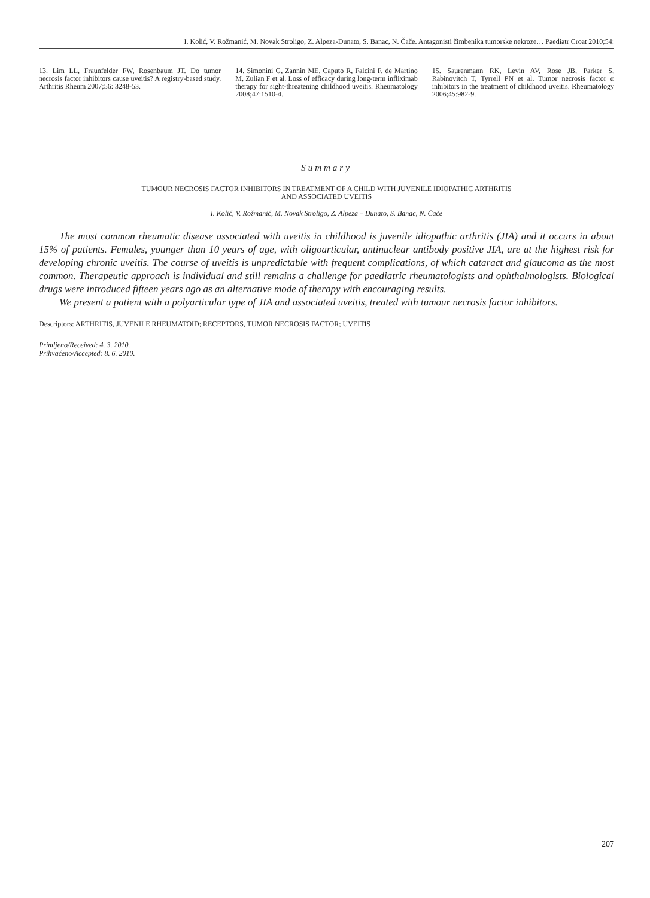I. Kolić, V. Rožmanić, M. Novak Stroligo, Z. Alpeza-Dunato, S. Banac, N. Čače. Antagonisti čimbenika tumorske nekroze… Paediatr Croat 2010;54:
13. Lim LL, Fraunfelder FW, Rosenbaum JT. Do tumor necrosis factor inhibitors cause uveitis? A registry-based study. Arthritis Rheum 2007;56: 3248-53.
14. Simonini G, Zannin ME, Caputo R, Falcini F, de Martino M, Zulian F et al. Loss of efficacy during long-term infliximab therapy for sight-threatening childhood uveitis. Rheumatology 2008;47:1510-4.
15. Saurenmann RK, Levin AV, Rose JB, Parker S, Rabinovitch T, Tyrrell PN et al. Tumor necrosis factor α inhibitors in the treatment of childhood uveitis. Rheumatology 2006;45:982-9.
Summary
TUMOUR NECROSIS FACTOR INHIBITORS IN TREATMENT OF A CHILD WITH JUVENILE IDIOPATHIC ARTHRITIS
AND ASSOCIATED UVEITIS
I. Kolić, V. Rožmanić, M. Novak Stroligo, Z. Alpeza – Dunato, S. Banac, N. Čače
The most common rheumatic disease associated with uveitis in childhood is juvenile idiopathic arthritis (JIA) and it occurs in about 15% of patients. Females, younger than 10 years of age, with oligoarticular, antinuclear antibody positive JIA, are at the highest risk for developing chronic uveitis. The course of uveitis is unpredictable with frequent complications, of which cataract and glaucoma as the most common. Therapeutic approach is individual and still remains a challenge for paediatric rheumatologists and ophthalmologists. Biological drugs were introduced fifteen years ago as an alternative mode of therapy with encouraging results.
We present a patient with a polyarticular type of JIA and associated uveitis, treated with tumour necrosis factor inhibitors.
Descriptors: ARTHRITIS, JUVENILE RHEUMATOID; RECEPTORS, TUMOR NECROSIS FACTOR; UVEITIS
Primljeno/Received: 4. 3. 2010.
Prihvaćeno/Accepted: 8. 6. 2010.
207